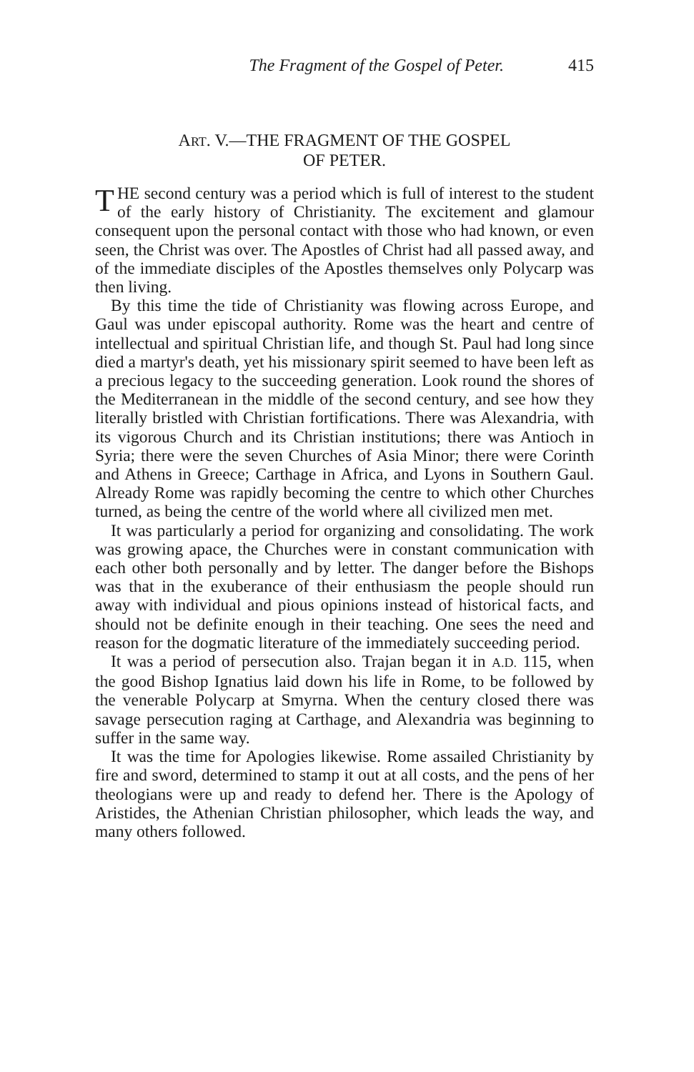The Fragment of the Gospel of Peter. 415
ART. V.—THE FRAGMENT OF THE GOSPEL
OF PETER.
THE second century was a period which is full of interest to the student of the early history of Christianity. The excitement and glamour consequent upon the personal contact with those who had known, or even seen, the Christ was over. The Apostles of Christ had all passed away, and of the immediate disciples of the Apostles themselves only Polycarp was then living.
By this time the tide of Christianity was flowing across Europe, and Gaul was under episcopal authority. Rome was the heart and centre of intellectual and spiritual Christian life, and though St. Paul had long since died a martyr's death, yet his missionary spirit seemed to have been left as a precious legacy to the succeeding generation. Look round the shores of the Mediterranean in the middle of the second century, and see how they literally bristled with Christian fortifications. There was Alexandria, with its vigorous Church and its Christian institutions; there was Antioch in Syria; there were the seven Churches of Asia Minor; there were Corinth and Athens in Greece; Carthage in Africa, and Lyons in Southern Gaul. Already Rome was rapidly becoming the centre to which other Churches turned, as being the centre of the world where all civilized men met.
It was particularly a period for organizing and consolidating. The work was growing apace, the Churches were in constant communication with each other both personally and by letter. The danger before the Bishops was that in the exuberance of their enthusiasm the people should run away with individual and pious opinions instead of historical facts, and should not be definite enough in their teaching. One sees the need and reason for the dogmatic literature of the immediately succeeding period.
It was a period of persecution also. Trajan began it in A.D. 115, when the good Bishop Ignatius laid down his life in Rome, to be followed by the venerable Polycarp at Smyrna. When the century closed there was savage persecution raging at Carthage, and Alexandria was beginning to suffer in the same way.
It was the time for Apologies likewise. Rome assailed Christianity by fire and sword, determined to stamp it out at all costs, and the pens of her theologians were up and ready to defend her. There is the Apology of Aristides, the Athenian Christian philosopher, which leads the way, and many others followed.